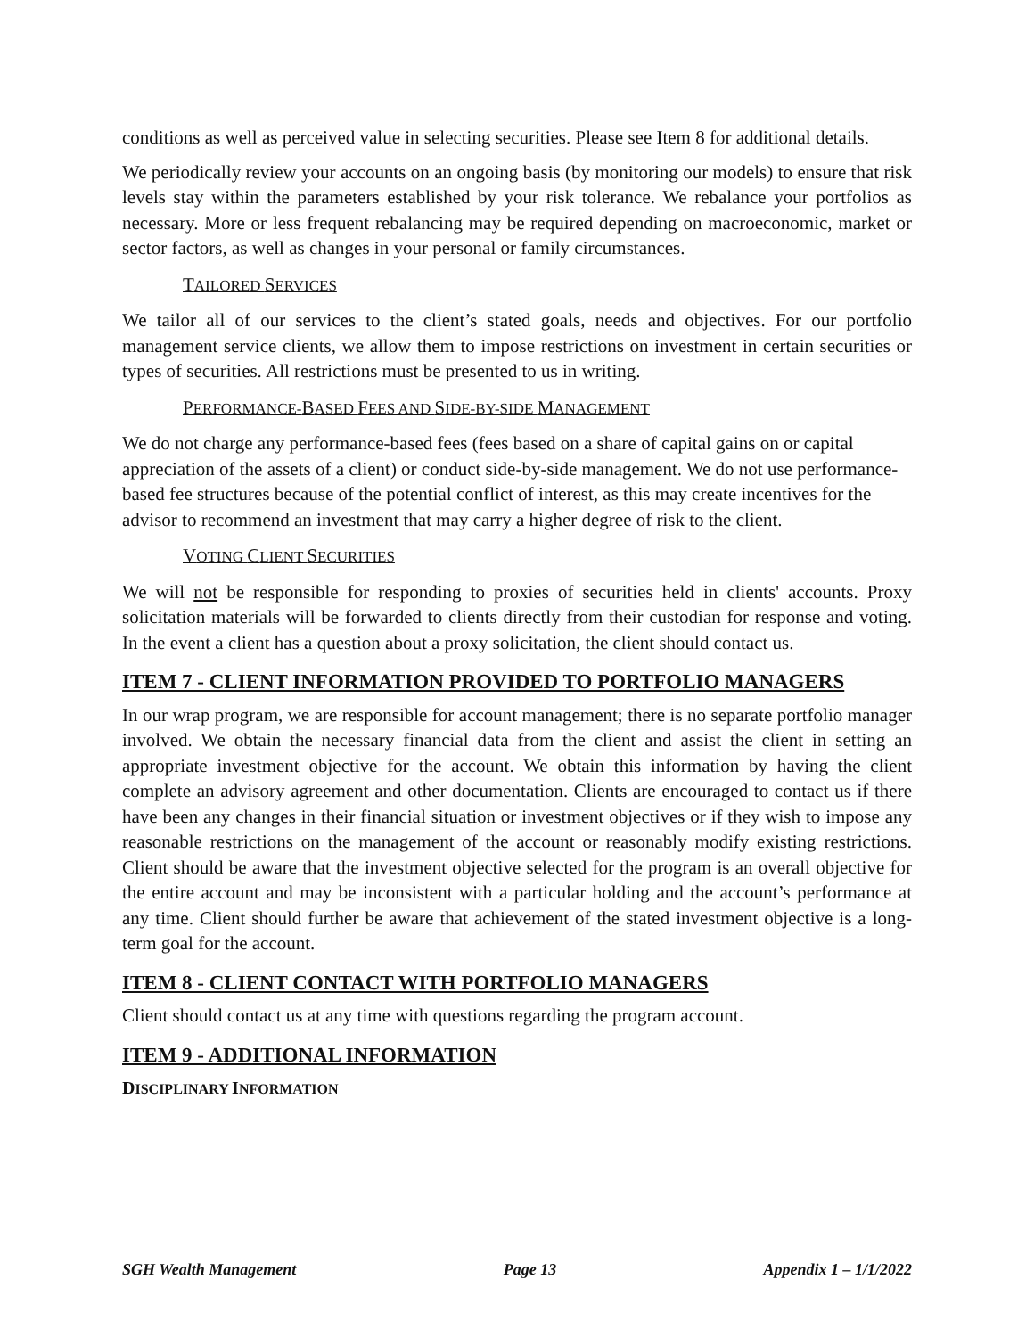conditions as well as perceived value in selecting securities. Please see Item 8 for additional details.
We periodically review your accounts on an ongoing basis (by monitoring our models) to ensure that risk levels stay within the parameters established by your risk tolerance. We rebalance your portfolios as necessary. More or less frequent rebalancing may be required depending on macroeconomic, market or sector factors, as well as changes in your personal or family circumstances.
TAILORED SERVICES
We tailor all of our services to the client’s stated goals, needs and objectives. For our portfolio management service clients, we allow them to impose restrictions on investment in certain securities or types of securities. All restrictions must be presented to us in writing.
PERFORMANCE-BASED FEES AND SIDE-BY-SIDE MANAGEMENT
We do not charge any performance-based fees (fees based on a share of capital gains on or capital appreciation of the assets of a client) or conduct side-by-side management. We do not use performance-based fee structures because of the potential conflict of interest, as this may create incentives for the advisor to recommend an investment that may carry a higher degree of risk to the client.
VOTING CLIENT SECURITIES
We will not be responsible for responding to proxies of securities held in clients' accounts. Proxy solicitation materials will be forwarded to clients directly from their custodian for response and voting. In the event a client has a question about a proxy solicitation, the client should contact us.
ITEM 7 - CLIENT INFORMATION PROVIDED TO PORTFOLIO MANAGERS
In our wrap program, we are responsible for account management; there is no separate portfolio manager involved. We obtain the necessary financial data from the client and assist the client in setting an appropriate investment objective for the account. We obtain this information by having the client complete an advisory agreement and other documentation. Clients are encouraged to contact us if there have been any changes in their financial situation or investment objectives or if they wish to impose any reasonable restrictions on the management of the account or reasonably modify existing restrictions. Client should be aware that the investment objective selected for the program is an overall objective for the entire account and may be inconsistent with a particular holding and the account’s performance at any time. Client should further be aware that achievement of the stated investment objective is a long-term goal for the account.
ITEM 8 - CLIENT CONTACT WITH PORTFOLIO MANAGERS
Client should contact us at any time with questions regarding the program account.
ITEM 9 - ADDITIONAL INFORMATION
DISCIPLINARY INFORMATION
SGH Wealth Management Page 13 Appendix 1 – 1/1/2022